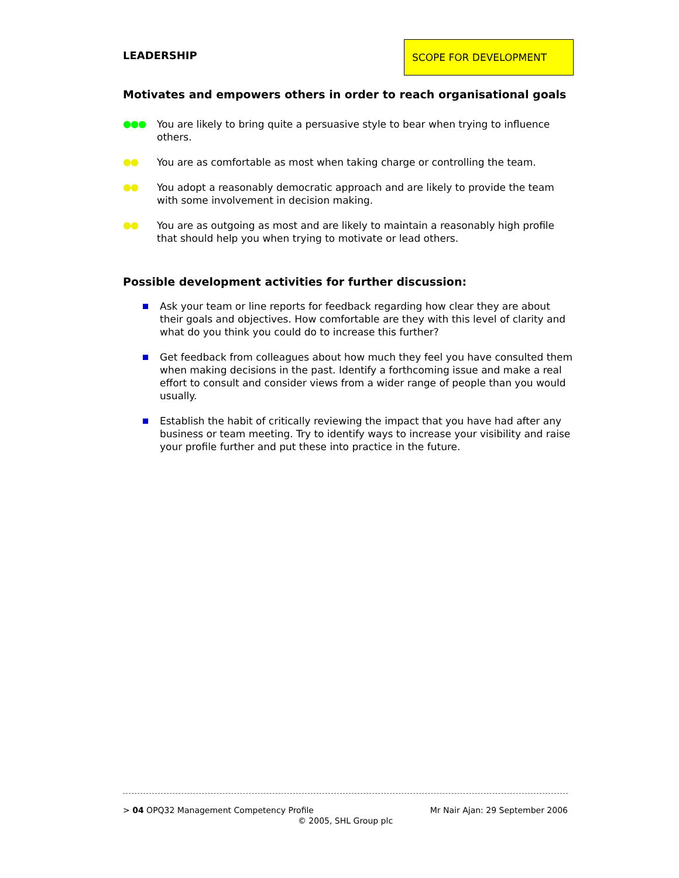LEADERSHIP
SCOPE FOR DEVELOPMENT
Motivates and empowers others in order to reach organisational goals
●●● You are likely to bring quite a persuasive style to bear when trying to influence others.
●● You are as comfortable as most when taking charge or controlling the team.
●● You adopt a reasonably democratic approach and are likely to provide the team with some involvement in decision making.
●● You are as outgoing as most and are likely to maintain a reasonably high profile that should help you when trying to motivate or lead others.
Possible development activities for further discussion:
Ask your team or line reports for feedback regarding how clear they are about their goals and objectives. How comfortable are they with this level of clarity and what do you think you could do to increase this further?
Get feedback from colleagues about how much they feel you have consulted them when making decisions in the past. Identify a forthcoming issue and make a real effort to consult and consider views from a wider range of people than you would usually.
Establish the habit of critically reviewing the impact that you have had after any business or team meeting. Try to identify ways to increase your visibility and raise your profile further and put these into practice in the future.
> 04 OPQ32 Management Competency Profile Mr Nair Ajan: 29 September 2006
© 2005, SHL Group plc